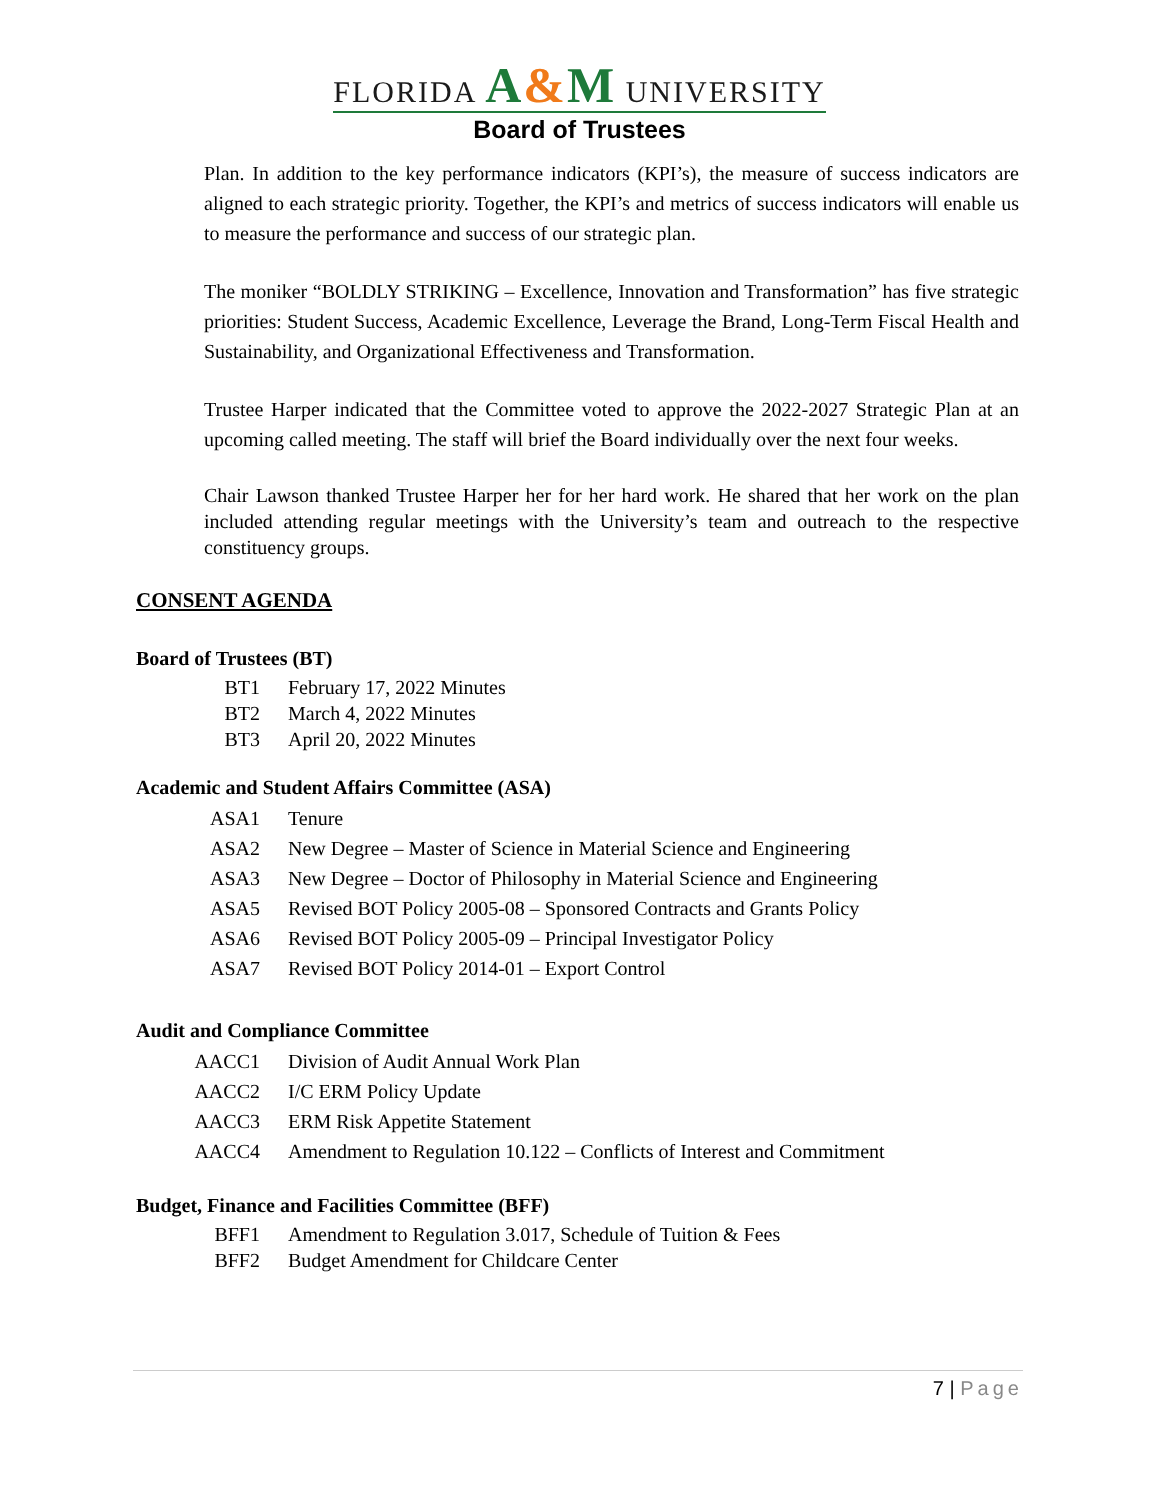FLORIDA A&M UNIVERSITY
Board of Trustees
Plan. In addition to the key performance indicators (KPI’s), the measure of success indicators are aligned to each strategic priority. Together, the KPI’s and metrics of success indicators will enable us to measure the performance and success of our strategic plan.
The moniker “BOLDLY STRIKING – Excellence, Innovation and Transformation” has five strategic priorities: Student Success, Academic Excellence, Leverage the Brand, Long-Term Fiscal Health and Sustainability, and Organizational Effectiveness and Transformation.
Trustee Harper indicated that the Committee voted to approve the 2022-2027 Strategic Plan at an upcoming called meeting. The staff will brief the Board individually over the next four weeks.
Chair Lawson thanked Trustee Harper her for her hard work. He shared that her work on the plan included attending regular meetings with the University’s team and outreach to the respective constituency groups.
CONSENT AGENDA
Board of Trustees (BT)
BT1 February 17, 2022 Minutes
BT2 March 4, 2022 Minutes
BT3 April 20, 2022 Minutes
Academic and Student Affairs Committee (ASA)
ASA1 Tenure
ASA2 New Degree – Master of Science in Material Science and Engineering
ASA3 New Degree – Doctor of Philosophy in Material Science and Engineering
ASA5 Revised BOT Policy 2005-08 – Sponsored Contracts and Grants Policy
ASA6 Revised BOT Policy 2005-09 – Principal Investigator Policy
ASA7 Revised BOT Policy 2014-01 – Export Control
Audit and Compliance Committee
AACC1 Division of Audit Annual Work Plan
AACC2 I/C ERM Policy Update
AACC3 ERM Risk Appetite Statement
AACC4 Amendment to Regulation 10.122 – Conflicts of Interest and Commitment
Budget, Finance and Facilities Committee (BFF)
BFF1 Amendment to Regulation 3.017, Schedule of Tuition & Fees
BFF2 Budget Amendment for Childcare Center
7 | Page